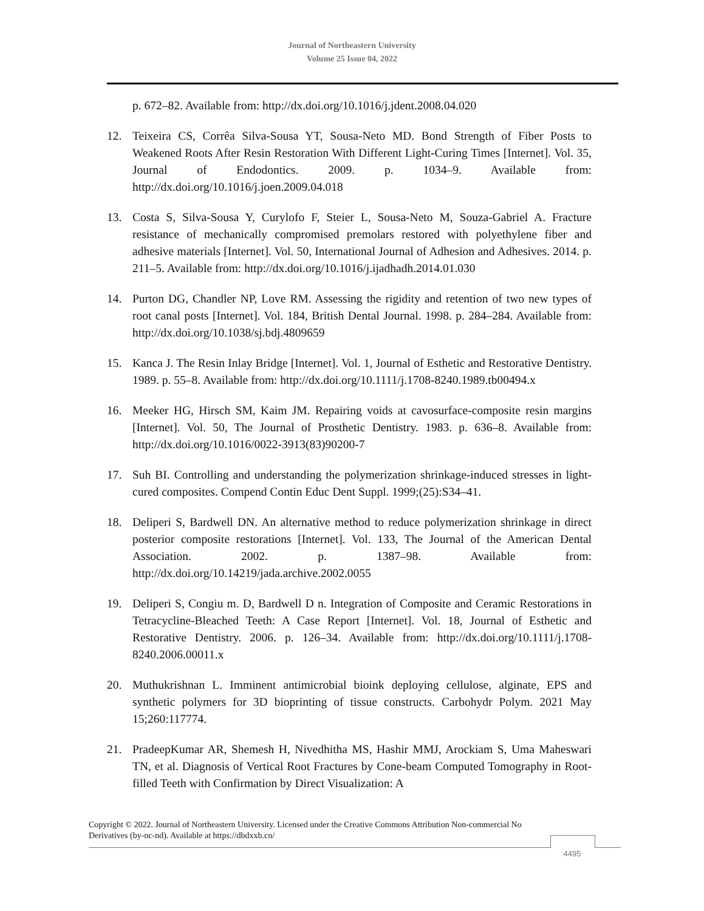Journal of Northeastern University
Volume 25 Issue 04, 2022
p. 672–82. Available from: http://dx.doi.org/10.1016/j.jdent.2008.04.020
12. Teixeira CS, Corrêa Silva-Sousa YT, Sousa-Neto MD. Bond Strength of Fiber Posts to Weakened Roots After Resin Restoration With Different Light-Curing Times [Internet]. Vol. 35, Journal of Endodontics. 2009. p. 1034–9. Available from: http://dx.doi.org/10.1016/j.joen.2009.04.018
13. Costa S, Silva-Sousa Y, Curylofo F, Steier L, Sousa-Neto M, Souza-Gabriel A. Fracture resistance of mechanically compromised premolars restored with polyethylene fiber and adhesive materials [Internet]. Vol. 50, International Journal of Adhesion and Adhesives. 2014. p. 211–5. Available from: http://dx.doi.org/10.1016/j.ijadhadh.2014.01.030
14. Purton DG, Chandler NP, Love RM. Assessing the rigidity and retention of two new types of root canal posts [Internet]. Vol. 184, British Dental Journal. 1998. p. 284–284. Available from: http://dx.doi.org/10.1038/sj.bdj.4809659
15. Kanca J. The Resin Inlay Bridge [Internet]. Vol. 1, Journal of Esthetic and Restorative Dentistry. 1989. p. 55–8. Available from: http://dx.doi.org/10.1111/j.1708-8240.1989.tb00494.x
16. Meeker HG, Hirsch SM, Kaim JM. Repairing voids at cavosurface-composite resin margins [Internet]. Vol. 50, The Journal of Prosthetic Dentistry. 1983. p. 636–8. Available from: http://dx.doi.org/10.1016/0022-3913(83)90200-7
17. Suh BI. Controlling and understanding the polymerization shrinkage-induced stresses in light-cured composites. Compend Contin Educ Dent Suppl. 1999;(25):S34–41.
18. Deliperi S, Bardwell DN. An alternative method to reduce polymerization shrinkage in direct posterior composite restorations [Internet]. Vol. 133, The Journal of the American Dental Association. 2002. p. 1387–98. Available from: http://dx.doi.org/10.14219/jada.archive.2002.0055
19. Deliperi S, Congiu m. D, Bardwell D n. Integration of Composite and Ceramic Restorations in Tetracycline-Bleached Teeth: A Case Report [Internet]. Vol. 18, Journal of Esthetic and Restorative Dentistry. 2006. p. 126–34. Available from: http://dx.doi.org/10.1111/j.1708-8240.2006.00011.x
20. Muthukrishnan L. Imminent antimicrobial bioink deploying cellulose, alginate, EPS and synthetic polymers for 3D bioprinting of tissue constructs. Carbohydr Polym. 2021 May 15;260:117774.
21. PradeepKumar AR, Shemesh H, Nivedhitha MS, Hashir MMJ, Arockiam S, Uma Maheswari TN, et al. Diagnosis of Vertical Root Fractures by Cone-beam Computed Tomography in Root-filled Teeth with Confirmation by Direct Visualization: A
Copyright © 2022. Journal of Northeastern University. Licensed under the Creative Commons Attribution Non-commercial No Derivatives (by-nc-nd). Available at https://dbdxxb.cn/
4495